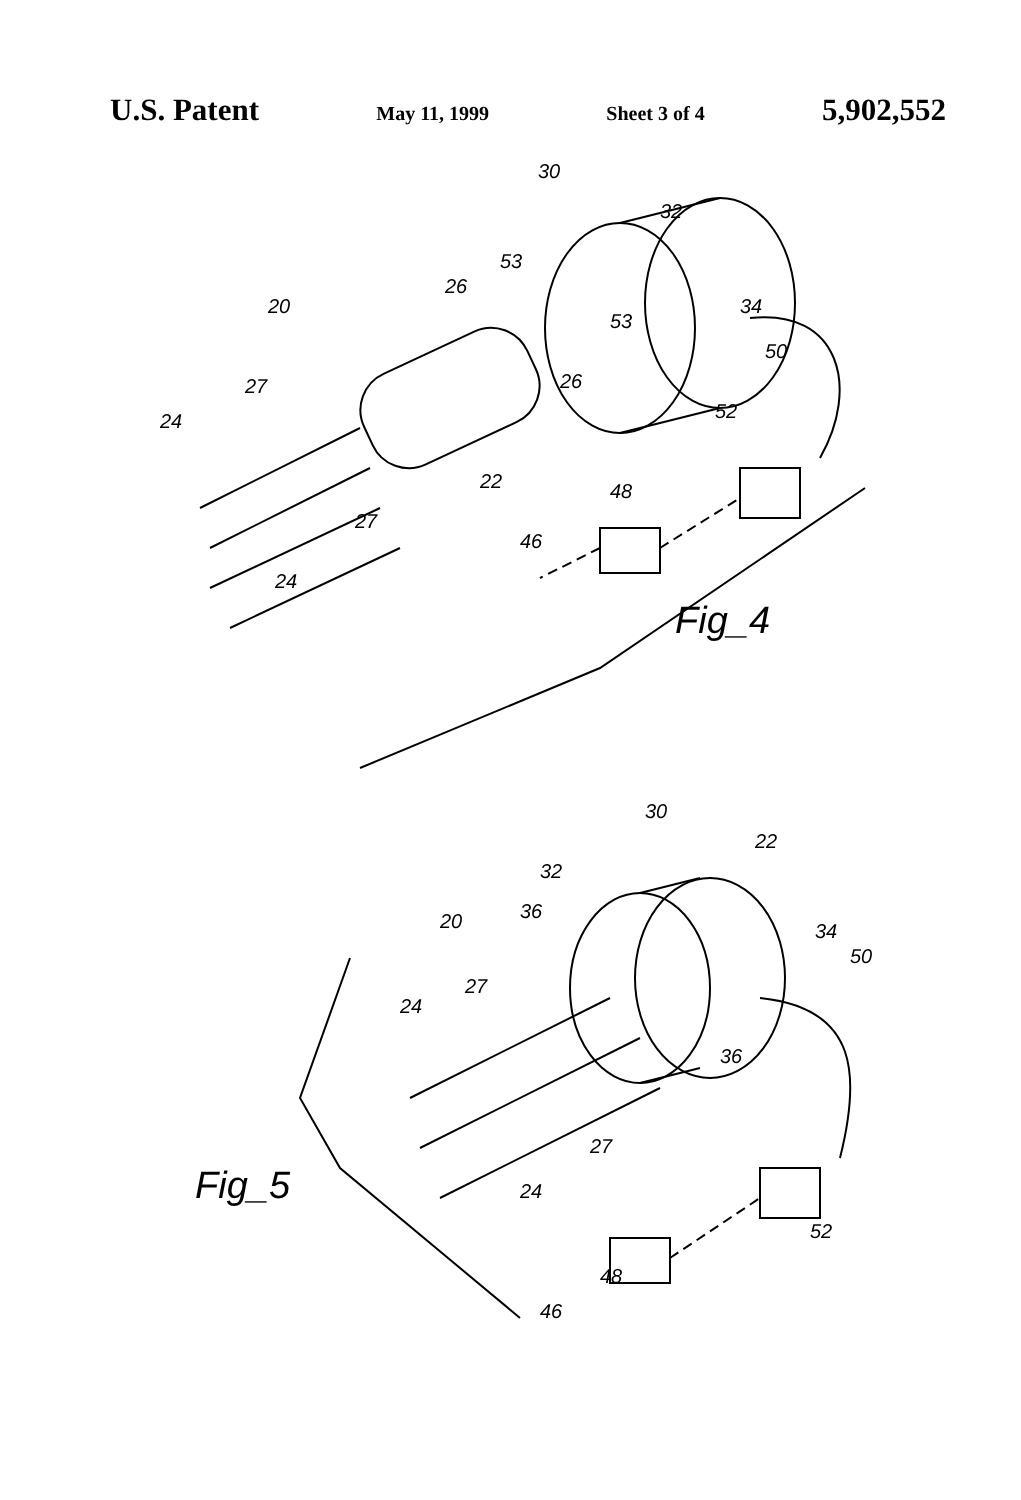U.S. Patent May 11, 1999 Sheet 3 of 4 5,902,552
30
32
53
53
26
26
20
34
50
27
24
52
22
48
27
46
24
Fig_4
30
22
32
36
20
34
50
27
24
36
27
24
52
48
46
Fig_5